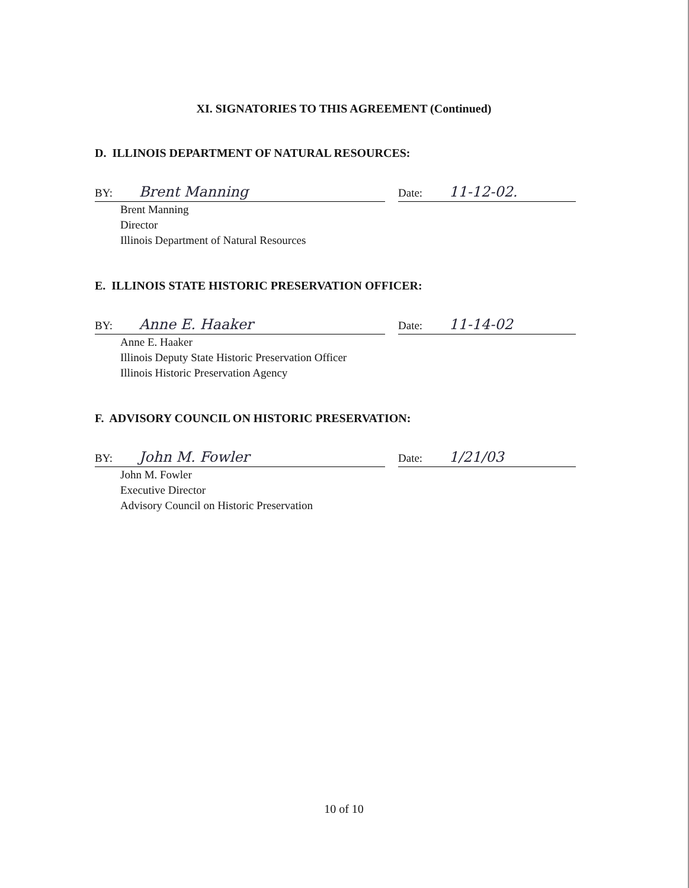XI. SIGNATORIES TO THIS AGREEMENT (Continued)
D. ILLINOIS DEPARTMENT OF NATURAL RESOURCES:
BY: Brent Manning
Date: 11-12-02.
Brent Manning
Director
Illinois Department of Natural Resources
E. ILLINOIS STATE HISTORIC PRESERVATION OFFICER:
BY: Anne E. Haaker
Date: 11-14-02
Anne E. Haaker
Illinois Deputy State Historic Preservation Officer
Illinois Historic Preservation Agency
F. ADVISORY COUNCIL ON HISTORIC PRESERVATION:
BY: John M. Fowler
Date: 1/21/03
John M. Fowler
Executive Director
Advisory Council on Historic Preservation
10 of 10